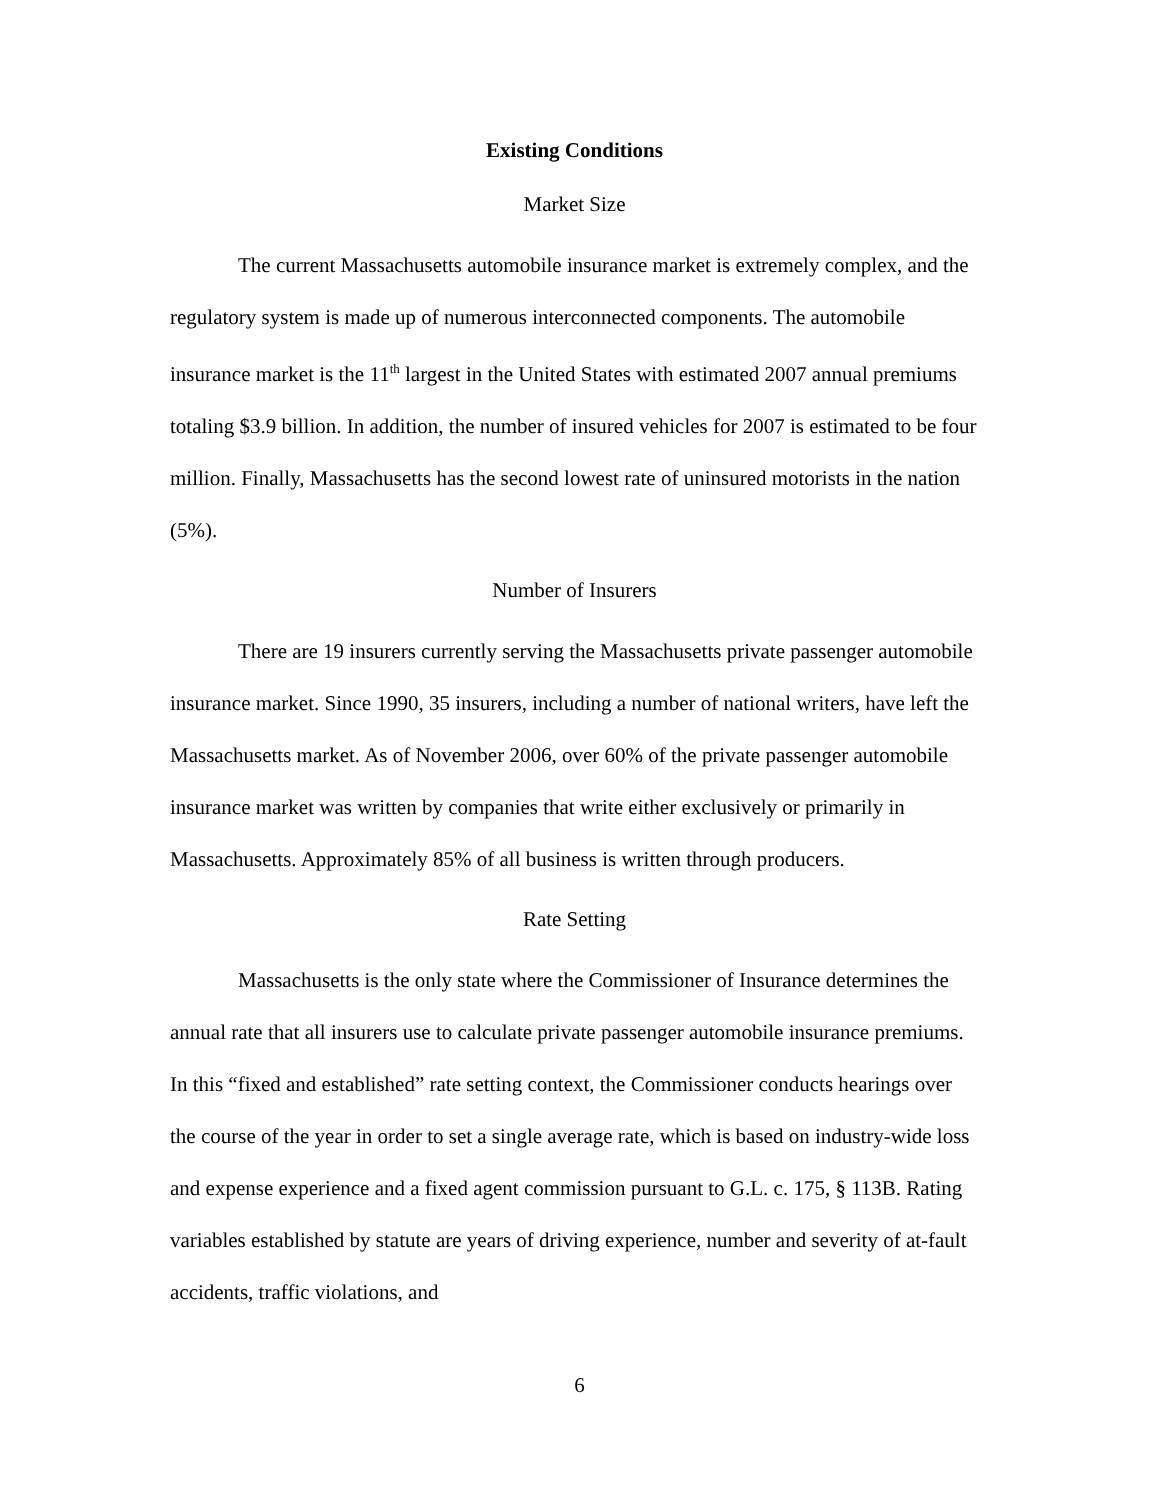Existing Conditions
Market Size
The current Massachusetts automobile insurance market is extremely complex, and the regulatory system is made up of numerous interconnected components. The automobile insurance market is the 11<sup>th</sup> largest in the United States with estimated 2007 annual premiums totaling $3.9 billion. In addition, the number of insured vehicles for 2007 is estimated to be four million. Finally, Massachusetts has the second lowest rate of uninsured motorists in the nation (5%).
Number of Insurers
There are 19 insurers currently serving the Massachusetts private passenger automobile insurance market. Since 1990, 35 insurers, including a number of national writers, have left the Massachusetts market. As of November 2006, over 60% of the private passenger automobile insurance market was written by companies that write either exclusively or primarily in Massachusetts. Approximately 85% of all business is written through producers.
Rate Setting
Massachusetts is the only state where the Commissioner of Insurance determines the annual rate that all insurers use to calculate private passenger automobile insurance premiums. In this “fixed and established” rate setting context, the Commissioner conducts hearings over the course of the year in order to set a single average rate, which is based on industry-wide loss and expense experience and a fixed agent commission pursuant to G.L. c. 175, § 113B. Rating variables established by statute are years of driving experience, number and severity of at-fault accidents, traffic violations, and
6